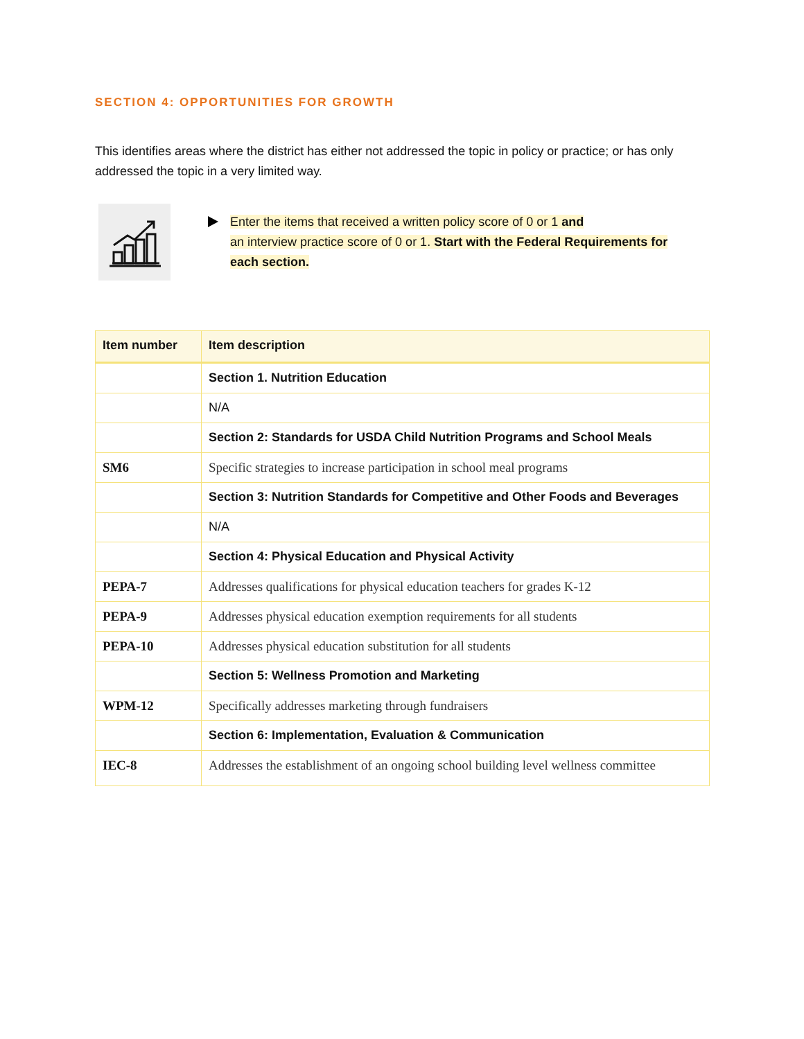SECTION 4: OPPORTUNITIES FOR GROWTH
This identifies areas where the district has either not addressed the topic in policy or practice; or has only addressed the topic in a very limited way.
Enter the items that received a written policy score of 0 or 1 and
an interview practice score of 0 or 1. Start with the Federal Requirements for
each section.
| Item number | Item description |
| --- | --- |
| | Section 1. Nutrition Education |
| | N/A |
| | Section 2: Standards for USDA Child Nutrition Programs and School Meals |
| SM6 | Specific strategies to increase participation in school meal programs |
| | Section 3: Nutrition Standards for Competitive and Other Foods and Beverages |
| | N/A |
| | Section 4: Physical Education and Physical Activity |
| PEPA-7 | Addresses qualifications for physical education teachers for grades K-12 |
| PEPA-9 | Addresses physical education exemption requirements for all students |
| PEPA-10 | Addresses physical education substitution for all students |
| | Section 5: Wellness Promotion and Marketing |
| WPM-12 | Specifically addresses marketing through fundraisers |
| | Section 6: Implementation, Evaluation & Communication |
| IEC-8 | Addresses the establishment of an ongoing school building level wellness committee |